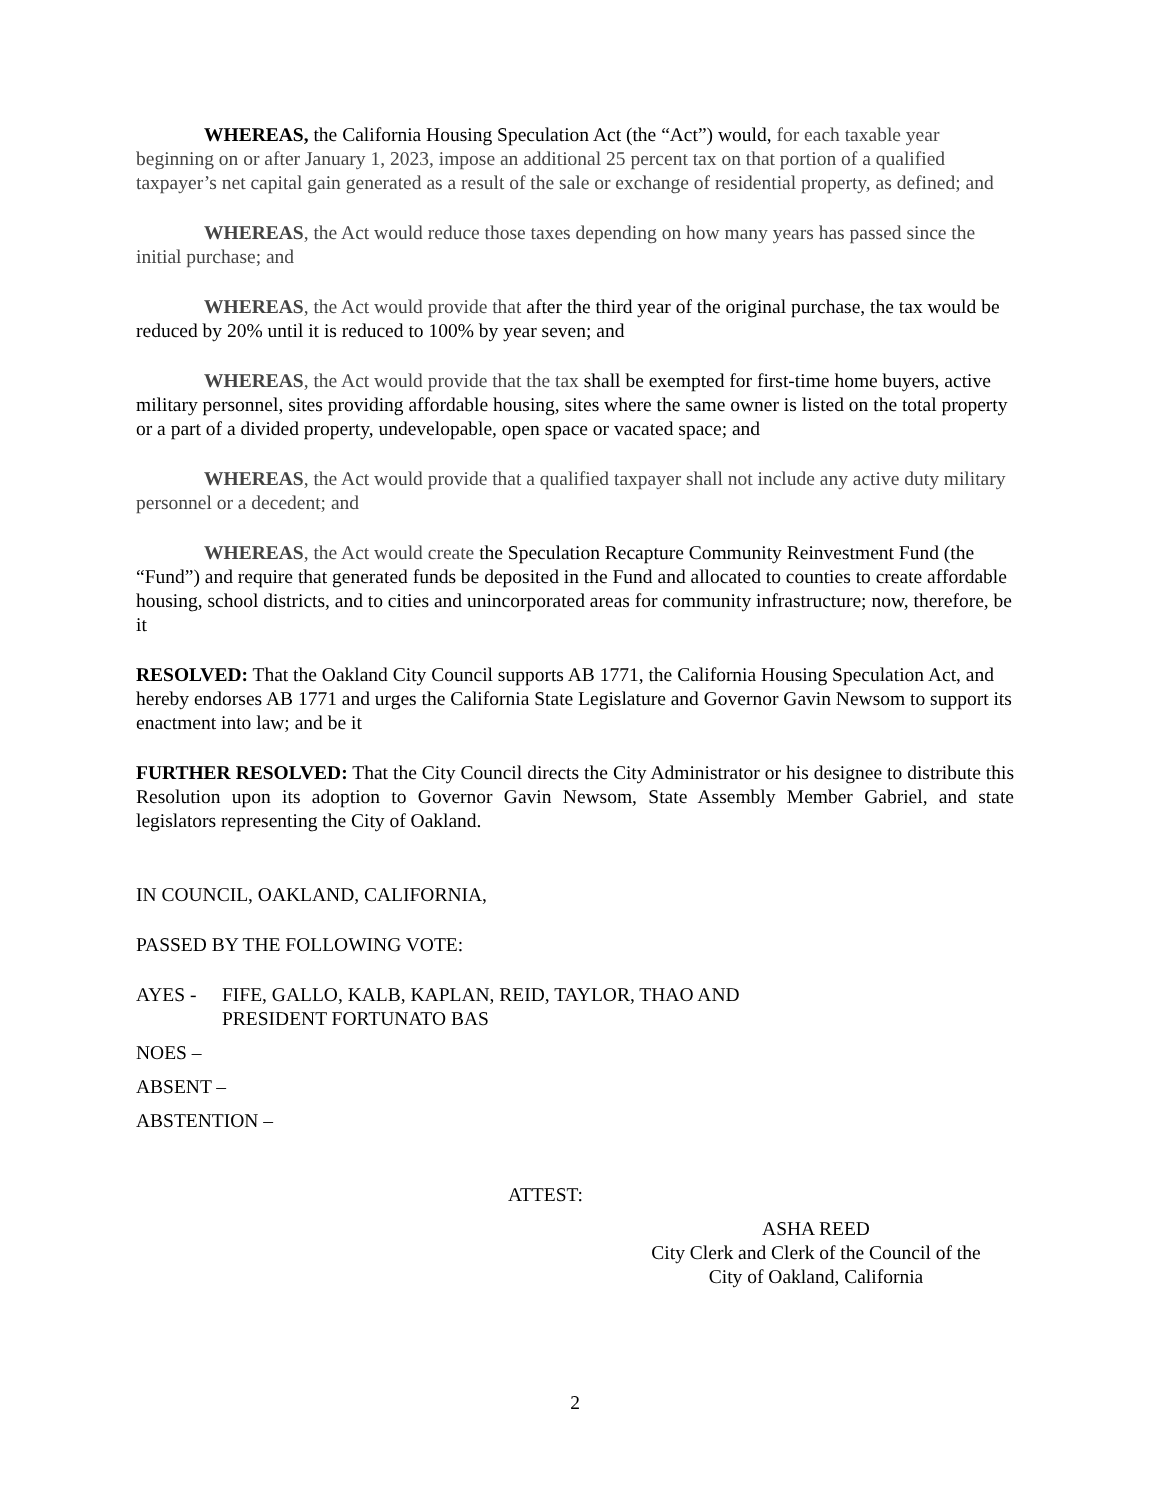WHEREAS, the California Housing Speculation Act (the “Act”) would, for each taxable year beginning on or after January 1, 2023, impose an additional 25 percent tax on that portion of a qualified taxpayer’s net capital gain generated as a result of the sale or exchange of residential property, as defined; and
WHEREAS, the Act would reduce those taxes depending on how many years has passed since the initial purchase; and
WHEREAS, the Act would provide that after the third year of the original purchase, the tax would be reduced by 20% until it is reduced to 100% by year seven; and
WHEREAS, the Act would provide that the tax shall be exempted for first-time home buyers, active military personnel, sites providing affordable housing, sites where the same owner is listed on the total property or a part of a divided property, undevelopable, open space or vacated space; and
WHEREAS, the Act would provide that a qualified taxpayer shall not include any active duty military personnel or a decedent; and
WHEREAS, the Act would create the Speculation Recapture Community Reinvestment Fund (the “Fund”) and require that generated funds be deposited in the Fund and allocated to counties to create affordable housing, school districts, and to cities and unincorporated areas for community infrastructure; now, therefore, be it
RESOLVED: That the Oakland City Council supports AB 1771, the California Housing Speculation Act, and hereby endorses AB 1771 and urges the California State Legislature and Governor Gavin Newsom to support its enactment into law; and be it
FURTHER RESOLVED: That the City Council directs the City Administrator or his designee to distribute this Resolution upon its adoption to Governor Gavin Newsom, State Assembly Member Gabriel, and state legislators representing the City of Oakland.
IN COUNCIL, OAKLAND, CALIFORNIA,
PASSED BY THE FOLLOWING VOTE:
AYES - FIFE, GALLO, KALB, KAPLAN, REID, TAYLOR, THAO AND
PRESIDENT FORTUNATO BAS
NOES –
ABSENT –
ABSTENTION –
ATTEST:
ASHA REED
City Clerk and Clerk of the Council of the
City of Oakland, California
2